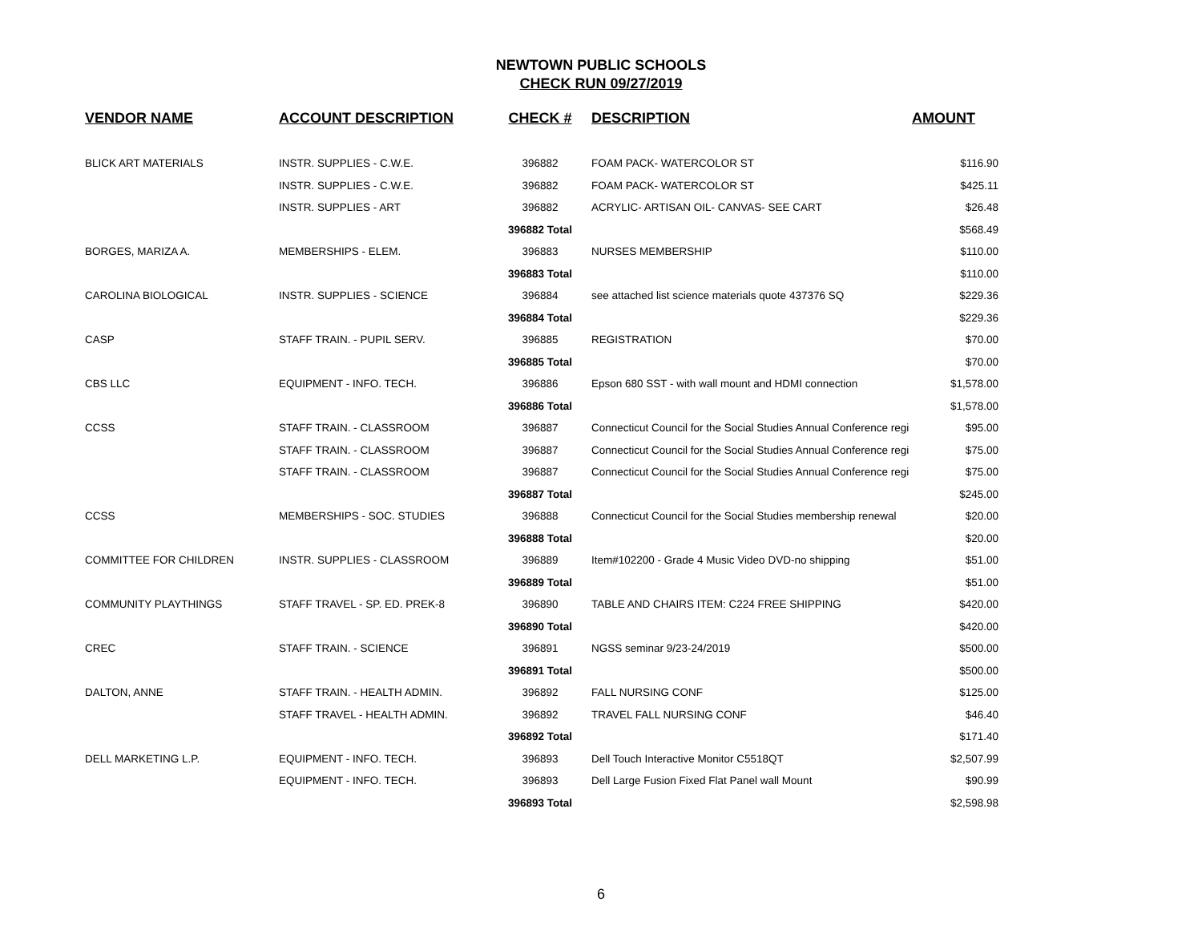NEWTOWN PUBLIC SCHOOLS
CHECK RUN 09/27/2019
| VENDOR NAME | ACCOUNT DESCRIPTION | CHECK # | DESCRIPTION | AMOUNT |
| --- | --- | --- | --- | --- |
| BLICK ART MATERIALS | INSTR. SUPPLIES - C.W.E. | 396882 | FOAM PACK- WATERCOLOR ST | $116.90 |
| | INSTR. SUPPLIES - C.W.E. | 396882 | FOAM PACK- WATERCOLOR ST | $425.11 |
| | INSTR. SUPPLIES - ART | 396882 | ACRYLIC- ARTISAN OIL- CANVAS- SEE CART | $26.48 |
| | | 396882 Total | | $568.49 |
| BORGES, MARIZA A. | MEMBERSHIPS - ELEM. | 396883 | NURSES MEMBERSHIP | $110.00 |
| | | 396883 Total | | $110.00 |
| CAROLINA BIOLOGICAL | INSTR. SUPPLIES - SCIENCE | 396884 | see attached list science materials quote 437376 SQ | $229.36 |
| | | 396884 Total | | $229.36 |
| CASP | STAFF TRAIN. - PUPIL SERV. | 396885 | REGISTRATION | $70.00 |
| | | 396885 Total | | $70.00 |
| CBS LLC | EQUIPMENT - INFO. TECH. | 396886 | Epson 680 SST - with wall mount and HDMI connection | $1,578.00 |
| | | 396886 Total | | $1,578.00 |
| CCSS | STAFF TRAIN. - CLASSROOM | 396887 | Connecticut Council for the Social Studies Annual Conference regi | $95.00 |
| | STAFF TRAIN. - CLASSROOM | 396887 | Connecticut Council for the Social Studies Annual Conference regi | $75.00 |
| | STAFF TRAIN. - CLASSROOM | 396887 | Connecticut Council for the Social Studies Annual Conference regi | $75.00 |
| | | 396887 Total | | $245.00 |
| CCSS | MEMBERSHIPS - SOC. STUDIES | 396888 | Connecticut Council for the Social Studies membership renewal | $20.00 |
| | | 396888 Total | | $20.00 |
| COMMITTEE FOR CHILDREN | INSTR. SUPPLIES - CLASSROOM | 396889 | Item#102200 - Grade 4 Music Video DVD-no shipping | $51.00 |
| | | 396889 Total | | $51.00 |
| COMMUNITY PLAYTHINGS | STAFF TRAVEL - SP. ED. PREK-8 | 396890 | TABLE AND CHAIRS ITEM: C224 FREE SHIPPING | $420.00 |
| | | 396890 Total | | $420.00 |
| CREC | STAFF TRAIN. - SCIENCE | 396891 | NGSS seminar 9/23-24/2019 | $500.00 |
| | | 396891 Total | | $500.00 |
| DALTON, ANNE | STAFF TRAIN. - HEALTH ADMIN. | 396892 | FALL NURSING CONF | $125.00 |
| | STAFF TRAVEL - HEALTH ADMIN. | 396892 | TRAVEL FALL NURSING CONF | $46.40 |
| | | 396892 Total | | $171.40 |
| DELL MARKETING L.P. | EQUIPMENT - INFO. TECH. | 396893 | Dell Touch Interactive Monitor C5518QT | $2,507.99 |
| | EQUIPMENT - INFO. TECH. | 396893 | Dell Large Fusion Fixed Flat Panel wall Mount | $90.99 |
| | | 396893 Total | | $2,598.98 |
6